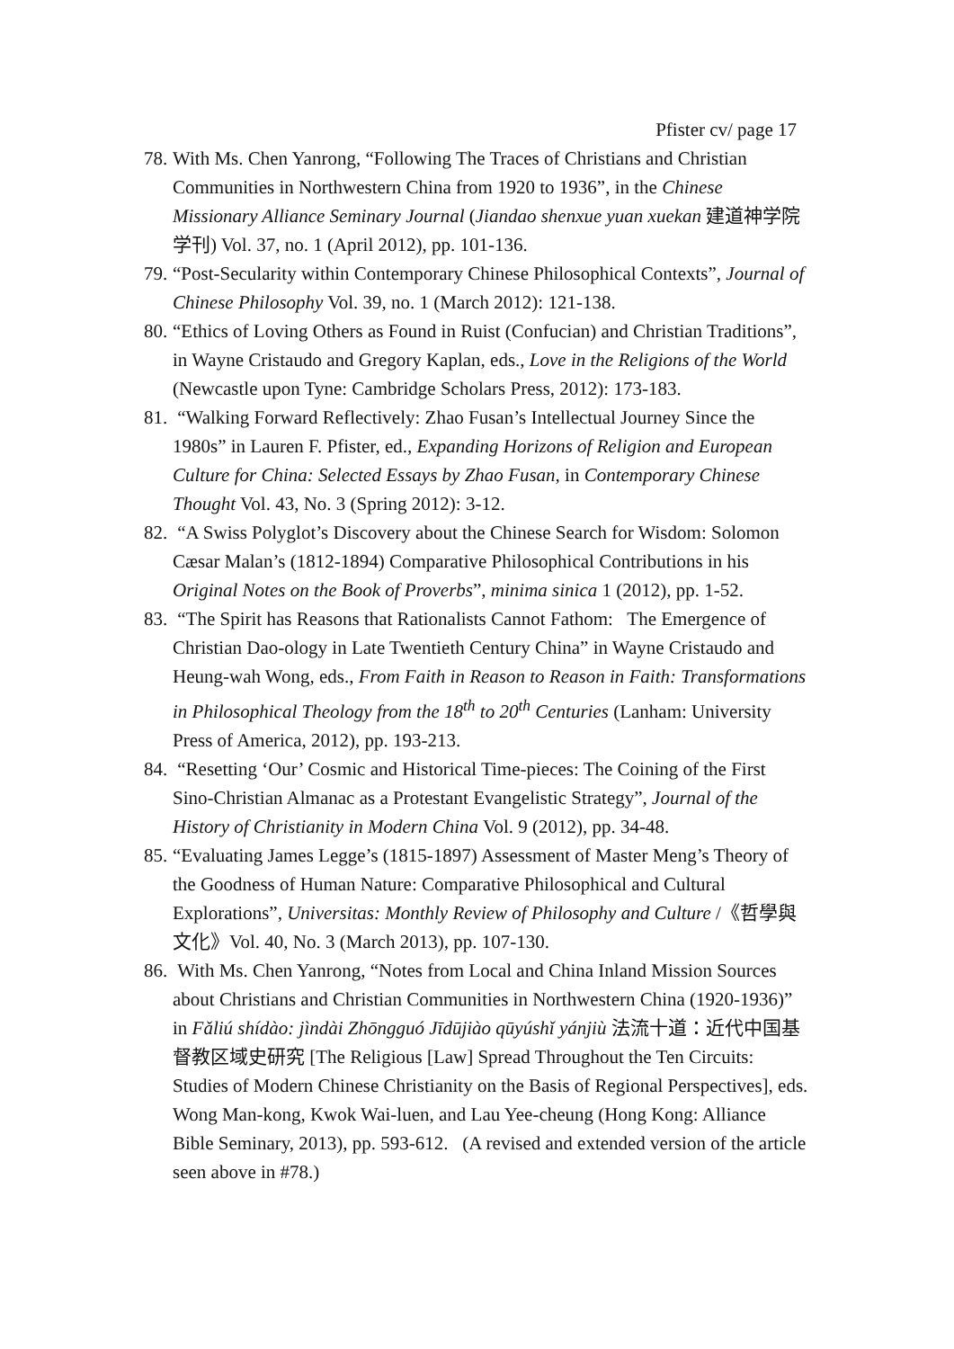Pfister cv/ page 17
78. With Ms. Chen Yanrong, “Following The Traces of Christians and Christian Communities in Northwestern China from 1920 to 1936”, in the Chinese Missionary Alliance Seminary Journal (Jiandao shenxue yuan xuekan 建道神学院学刊) Vol. 37, no. 1 (April 2012), pp. 101-136.
79. “Post-Secularity within Contemporary Chinese Philosophical Contexts”, Journal of Chinese Philosophy Vol. 39, no. 1 (March 2012): 121-138.
80. “Ethics of Loving Others as Found in Ruist (Confucian) and Christian Traditions”, in Wayne Cristaudo and Gregory Kaplan, eds., Love in the Religions of the World (Newcastle upon Tyne: Cambridge Scholars Press, 2012): 173-183.
81. “Walking Forward Reflectively: Zhao Fusan’s Intellectual Journey Since the 1980s” in Lauren F. Pfister, ed., Expanding Horizons of Religion and European Culture for China: Selected Essays by Zhao Fusan, in Contemporary Chinese Thought Vol. 43, No. 3 (Spring 2012): 3-12.
82. “A Swiss Polyglot’s Discovery about the Chinese Search for Wisdom: Solomon Cæsar Malan’s (1812-1894) Comparative Philosophical Contributions in his Original Notes on the Book of Proverbs”, minima sinica 1 (2012), pp. 1-52.
83. “The Spirit has Reasons that Rationalists Cannot Fathom: The Emergence of Christian Dao-ology in Late Twentieth Century China” in Wayne Cristaudo and Heung-wah Wong, eds., From Faith in Reason to Reason in Faith: Transformations in Philosophical Theology from the 18<sup>th</sup> to 20<sup>th</sup> Centuries (Lanham: University Press of America, 2012), pp. 193-213.
84. “Resetting ‘Our’ Cosmic and Historical Time-pieces: The Coining of the First Sino-Christian Almanac as a Protestant Evangelistic Strategy”, Journal of the History of Christianity in Modern China Vol. 9 (2012), pp. 34-48.
85. “Evaluating James Legge’s (1815-1897) Assessment of Master Meng’s Theory of the Goodness of Human Nature: Comparative Philosophical and Cultural Explorations”, Universitas: Monthly Review of Philosophy and Culture /《哲學與文化》Vol. 40, No. 3 (March 2013), pp. 107-130.
86. With Ms. Chen Yanrong, “Notes from Local and China Inland Mission Sources about Christians and Christian Communities in Northwestern China (1920-1936)” in Fǎliú shídào: jìndài Zhōngguó Jīdūjiào qūyúshǐ yánjiù 法流十道：近代中国基督教区域史研究 [The Religious [Law] Spread Throughout the Ten Circuits: Studies of Modern Chinese Christianity on the Basis of Regional Perspectives], eds. Wong Man-kong, Kwok Wai-luen, and Lau Yee-cheung (Hong Kong: Alliance Bible Seminary, 2013), pp. 593-612. (A revised and extended version of the article seen above in #78.)